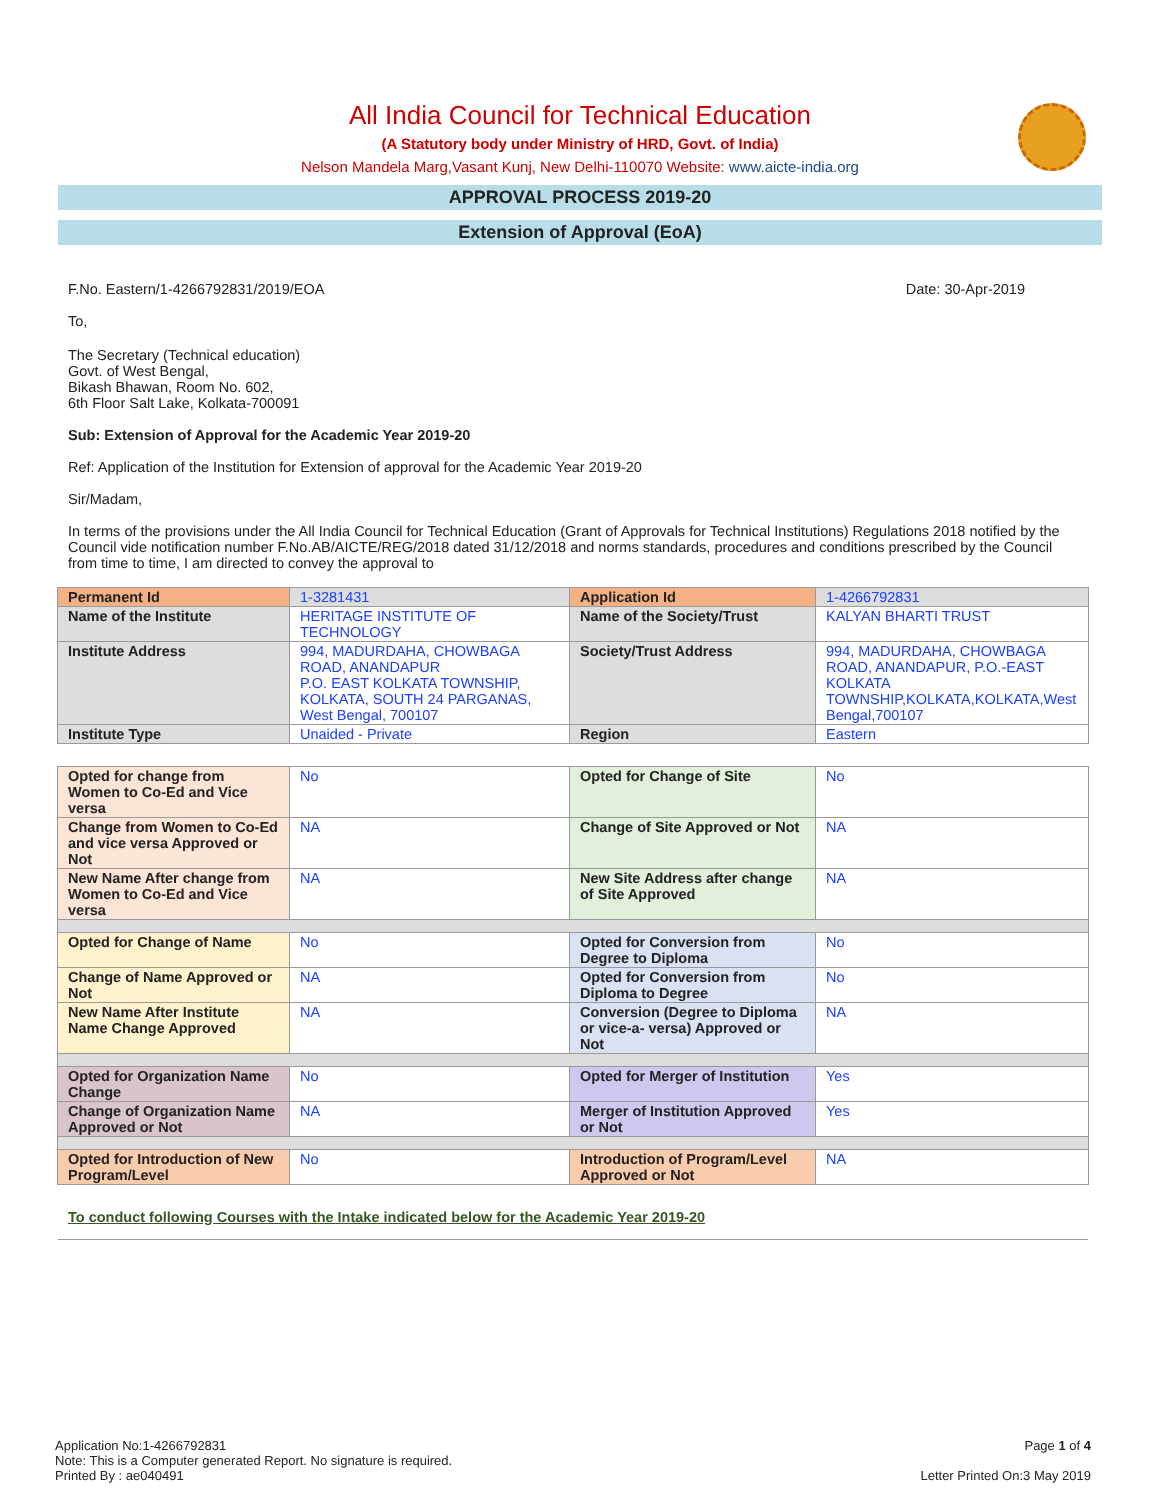All India Council for Technical Education
(A Statutory body under Ministry of HRD, Govt. of India)
Nelson Mandela Marg,Vasant Kunj, New Delhi-110070 Website: www.aicte-india.org
APPROVAL PROCESS 2019-20
Extension of Approval (EoA)
F.No. Eastern/1-4266792831/2019/EOA Date: 30-Apr-2019
To,
The Secretary (Technical education)
Govt. of West Bengal,
Bikash Bhawan, Room No. 602,
6th Floor Salt Lake, Kolkata-700091
Sub: Extension of Approval for the Academic Year 2019-20
Ref: Application of the Institution for Extension of approval for the Academic Year 2019-20
Sir/Madam,
In terms of the provisions under the All India Council for Technical Education (Grant of Approvals for Technical Institutions) Regulations 2018 notified by the Council vide notification number F.No.AB/AICTE/REG/2018 dated 31/12/2018 and norms standards, procedures and conditions prescribed by the Council from time to time, I am directed to convey the approval to
| Permanent Id | 1-3281431 | Application Id | 1-4266792831 |
| Name of the Institute | HERITAGE INSTITUTE OF TECHNOLOGY | Name of the Society/Trust | KALYAN BHARTI TRUST |
| Institute Address | 994, MADURDAHA, CHOWBAGA ROAD, ANANDAPUR P.O. EAST KOLKATA TOWNSHIP, KOLKATA, SOUTH 24 PARGANAS, West Bengal, 700107 | Society/Trust Address | 994, MADURDAHA, CHOWBAGA ROAD, ANANDAPUR, P.O.-EAST KOLKATA TOWNSHIP,KOLKATA,KOLKATA,West Bengal,700107 |
| Institute Type | Unaided - Private | Region | Eastern |
| Opted for change from Women to Co-Ed and Vice versa | No | Opted for Change of Site | No |
| Change from Women to Co-Ed and vice versa Approved or Not | NA | Change of Site Approved or Not | NA |
| New Name After change from Women to Co-Ed and Vice versa | NA | New Site Address after change of Site Approved | NA |
| Opted for Change of Name | No | Opted for Conversion from Degree to Diploma | No |
| Change of Name Approved or Not | NA | Opted for Conversion from Diploma to Degree | No |
| New Name After Institute Name Change Approved | NA | Conversion (Degree to Diploma or vice-a- versa) Approved or Not | NA |
| Opted for Organization Name Change | No | Opted for Merger of Institution | Yes |
| Change of Organization Name Approved or Not | NA | Merger of Institution Approved or Not | Yes |
| Opted for Introduction of New Program/Level | No | Introduction of Program/Level Approved or Not | NA |
To conduct following Courses with the Intake indicated below for the Academic Year 2019-20
Application No:1-4266792831
Note: This is a Computer generated Report. No signature is required.
Printed By : ae040491
Page 1 of 4
Letter Printed On:3 May 2019